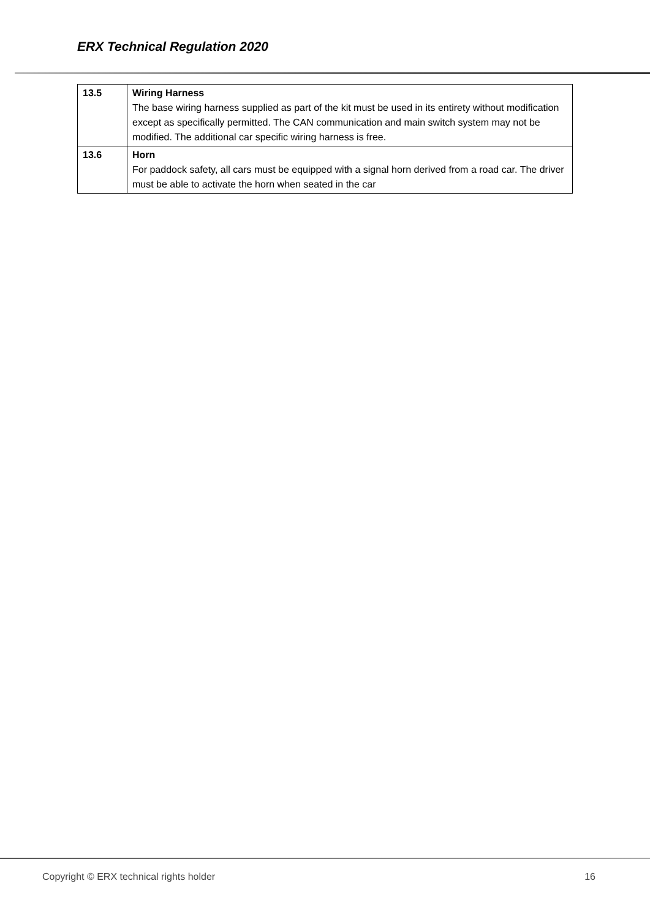ERX Technical Regulation 2020
| 13.5 | Wiring Harness The base wiring harness supplied as part of the kit must be used in its entirety without modification except as specifically permitted. The CAN communication and main switch system may not be modified. The additional car specific wiring harness is free. |
| 13.6 | Horn For paddock safety, all cars must be equipped with a signal horn derived from a road car. The driver must be able to activate the horn when seated in the car |
Copyright © ERX technical rights holder 16